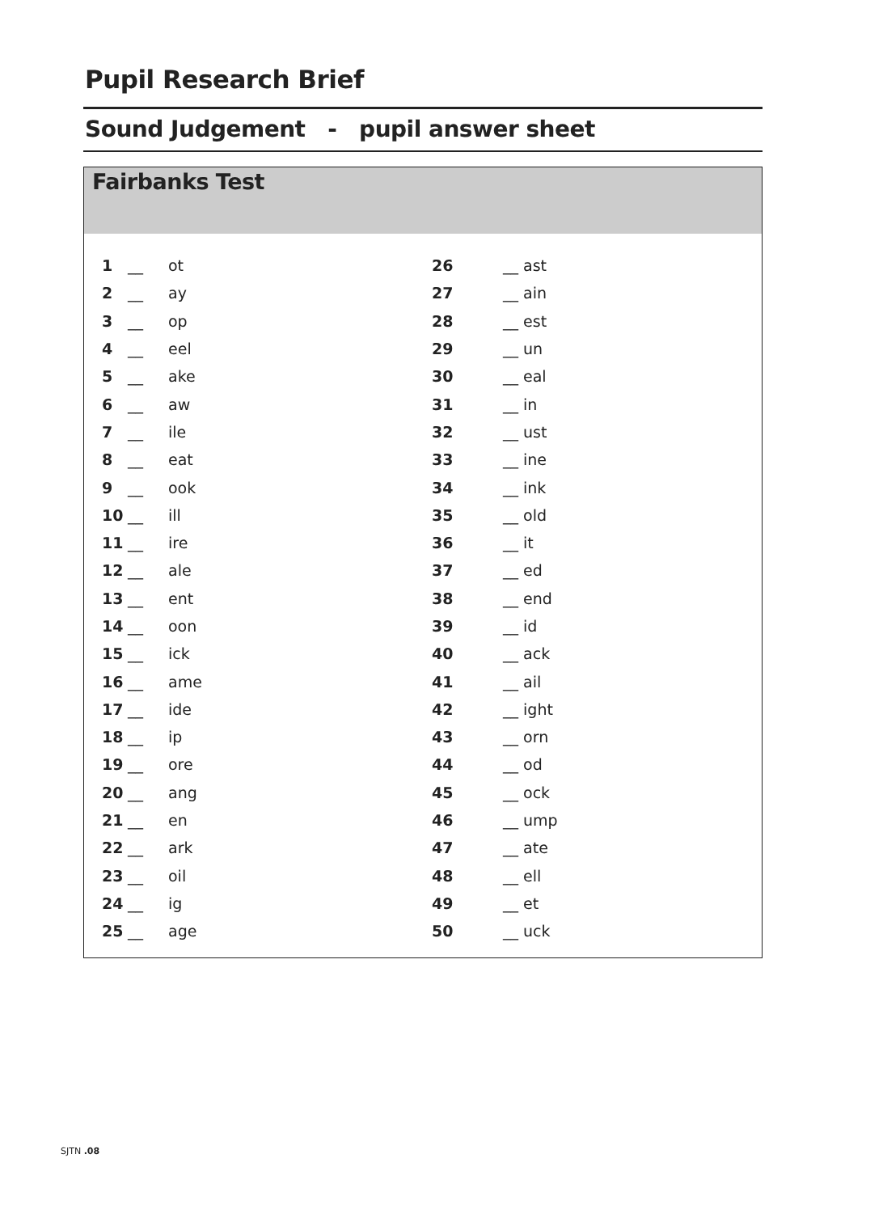Pupil Research Brief
Sound Judgement - pupil answer sheet
Fairbanks Test
| 1 | __ | ot | 26 | __ ast |
| 2 | __ | ay | 27 | __ ain |
| 3 | __ | op | 28 | __ est |
| 4 | __ | eel | 29 | __ un |
| 5 | __ | ake | 30 | __ eal |
| 6 | __ | aw | 31 | __ in |
| 7 | __ | ile | 32 | __ ust |
| 8 | __ | eat | 33 | __ ine |
| 9 | __ | ook | 34 | __ ink |
| 10 | __ | ill | 35 | __ old |
| 11 | __ | ire | 36 | __ it |
| 12 | __ | ale | 37 | __ ed |
| 13 | __ | ent | 38 | __ end |
| 14 | __ | oon | 39 | __ id |
| 15 | __ | ick | 40 | __ ack |
| 16 | __ | ame | 41 | __ ail |
| 17 | __ | ide | 42 | __ ight |
| 18 | __ | ip | 43 | __ orn |
| 19 | __ | ore | 44 | __ od |
| 20 | __ | ang | 45 | __ ock |
| 21 | __ | en | 46 | __ ump |
| 22 | __ | ark | 47 | __ ate |
| 23 | __ | oil | 48 | __ ell |
| 24 | __ | ig | 49 | __ et |
| 25 | __ | age | 50 | __ uck |
SJTN .08